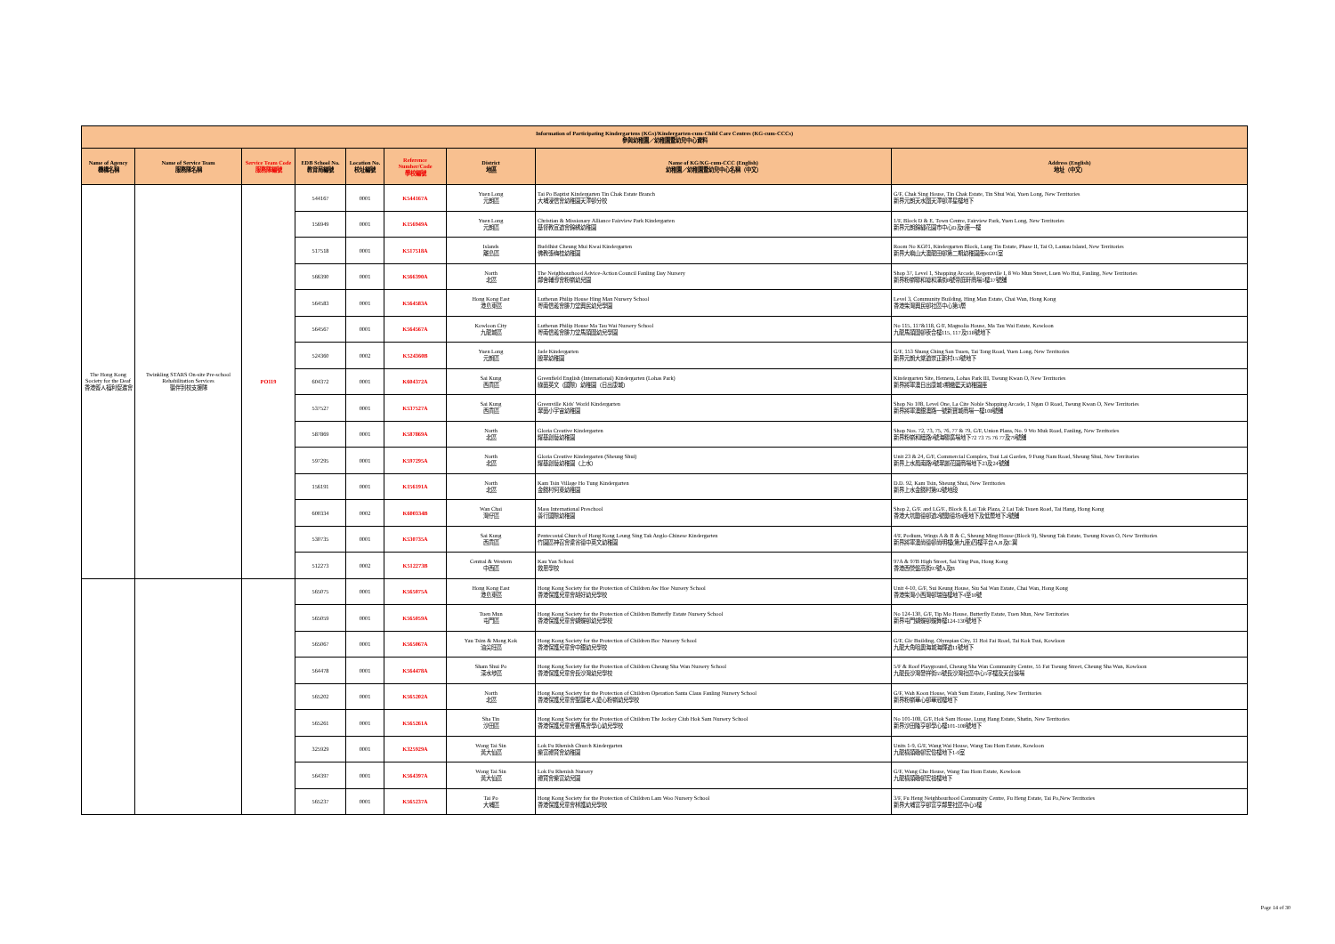| Information of Participating Kindergartens (KGs)/Kindergarten-cum-Child Care Centres (KG-cum-CCCs) 參與幼稚園／幼稚園暨幼兒中心資料 | | | | | | | | |
| --- | --- | --- | --- | --- | --- | --- | --- | --- |
| Name of Agency 機構名稱 | Name of Service Team 服務隊名稱 | Service Team Code 服務隊編號 | EDB School No. 教育局編號 | Location No. 校址編號 | Reference Number/Code 學校編號 | District 地區 | Name of KG/KG-cum-CCC (English) 幼稚園／幼稚園暨幼兒中心名稱（中文） | Address (English) 地址（中文） |
| The Hong Kong Society for the Deaf 香港聾人福利促進會 | Twinkling STARS On-site Pre-school Rehabilitation Services 聽伴到校支援隊 | PO119 | 544167 | 0001 | K544167A | Yuen Long 元朗區 | Tai Po Baptist Kindergarten Tin Chak Estate Branch 大埔浸信會幼稚園天澤邨分校 | G/F, Chak Sing House, Tin Chak Estate, Tin Shui Wai, Yuen Long, New Territories 新界元朗天水圍天澤邨澤星樓地下 |
| | | | 156949 | 0001 | K156949A | Yuen Long 元朗區 | Christian & Missionary Alliance Fairview Park Kindergarten 基督教宣道會錦綉幼稚園 | 1/F, Block D & E, Town Centre, Fairview Park, Yuen Long, New Territories 新界元朗錦繡花園市中心D及E座一樓 |
| | | | 517518 | 0001 | K517518A | Islands 離島區 | Buddhist Cheung Mui Kwai Kindergarten 佛教張梅桂幼稚園 | Room No KG01, Kindergarten Block, Lung Tin Estate, Phase II, Tai O, Lantau Island, New Territories 新界大嶼山大澳龍田邨第二期幼稚園座KG01室 |
| | | | 566390 | 0001 | K566390A | North 北區 | The Neighbourhood Advice-Action Council Fanling Day Nursery 鄰舍輔導會粉嶺幼兒園 | Shop 37, Level 1, Shopping Arcade, Regentville I, 8 Wo Mun Street, Luen Wo Hui, Fanling, New Territories 新界粉嶺聯和墟和滿街8號帝庭軒商場1樓37號舖 |
| | | | 564583 | 0001 | K564583A | Hong Kong East 港島東區 | Lutheran Philip House Hing Man Nursery School 粵南信義會腓力堂興民幼兒學園 | Level 3, Community Building, Hing Man Estate, Chai Wan, Hong Kong 香港柴灣興民邨社區中心第3層 |
| | | | 564567 | 0001 | K564567A | Kowloon City 九龍城區 | Lutheran Philip House Ma Tau Wai Nursery School 粵南信義會腓力堂馬頭圍幼兒學園 | No 115, 117&118, G/F, Magnolia House, Ma Tau Wai Estate, Kowloon 九龍馬頭圍邨夜合樓115, 117及118號地下 |
| | | | 524360 | 0002 | K524360B | Yuen Long 元朗區 | Jade Kindergarten 殷翠幼稚園 | G/F, 153 Shung Ching San Tsuen, Tai Tong Road, Yuen Long, New Territories 新界元朗大棠道崇正新村153號地下 |
| | | | 604372 | 0001 | K604372A | Sai Kung 西貢區 | Greenfield English (International) Kindergarten (Lohas Park) 綠茵英文（國際）幼稚園（日出康城） | Kindergarten Site, Hemera, Lohas Park III, Tseung Kwan O, New Territories 新界將軍澳日出康城3期緻藍天幼稚園座 |
| | | | 537527 | 0001 | K537527A | Sai Kung 西貢區 | Greenville Kids' World Kindergarten 翠茵小宇宙幼稚園 | Shop No 108, Level One, La Cite Noble Shopping Arcade, 1 Ngan O Road, Tseung Kwan O, New Territories 新界將軍澳銀澳路一號新寶城商場一樓108號舖 |
| | | | 587869 | 0001 | K587869A | North 北區 | Gloria Creative Kindergarten 耀基創藝幼稚園 | Shop Nos. 72, 73, 75, 76, 77 & 79, G/F, Union Plaza, No. 9 Wo Muk Road, Fanling, New Territories 新界粉嶺和睦路9號海聯廣場地下72 73 75 76 77及79號舖 |
| | | | 597295 | 0001 | K597295A | North 北區 | Gloria Creative Kindergarten (Sheung Shui) 耀基創藝幼稚園（上水） | Unit 23 & 24, G/F, Commercial Complex, Tsui Lai Garden, 9 Fung Nam Road, Sheung Shui, New Territories 新界上水鳳南路9號翠麗花園商場地下23及24號舖 |
| | | | 156191 | 0001 | K156191A | North 北區 | Kam Tsin Village Ho Tung Kindergarten 金錢村何東幼稚園 | D.D. 92, Kam Tsin, Sheung Shui, New Territories 新界上水金錢村第92號地段 |
| | | | 600334 | 0002 | K600334B | Wan Chai 灣仔區 | Mass International Preschool 善行國際幼稚園 | Shop 2, G/F. and LG/F., Block 8, Lai Tak Plaza, 2 Lai Tak Tsuen Road, Tai Hang, Hong Kong 香港大坑勵德邨道2號勵德坊8座地下及低層地下2號舖 |
| | | | 530735 | 0001 | K530735A | Sai Kung 西貢區 | Pentecostal Church of Hong Kong Leung Sing Tak Anglo-Chinese Kindergarten 竹園區神召會梁省德中英文幼稚園 | 4/F, Podium, Wings A & B & C, Sheung Ming House (Block 9), Sheung Tak Estate, Tseung Kwan O, New Territories 新界將軍澳尚德邨尚明樓(第九座)四樓平台A,B及C翼 |
| | | | 512273 | 0002 | K512273B | Central & Western 中西區 | Kau Yan School 救恩學校 | 97A & 97B High Street, Sai Ying Pun, Hong Kong 香港西營盤高街97號A及B |
| | | | 565075 | 0001 | K565075A | Hong Kong East 港島東區 | Hong Kong Society for the Protection of Children Aw Hoe Nursery School 香港保護兒童會胡好幼兒學校 | Unit 4-10, G/F, Sui Keung House, Siu Sai Wan Estate, Chai Wan, Hong Kong 香港柴灣小西灣邨瑞強樓地下4至10號 |
| | | | 565059 | 0001 | K565059A | Tuen Mun 屯門區 | Hong Kong Society for the Protection of Children Butterfly Estate Nursery School 香港保護兒童會蝴蝶邨幼兒學校 | No 124-130, G/F, Tip Mo House, Butterfly Estate, Tuen Mun, New Territories 新界屯門蝴蝶邨蝶舞樓124-130號地下 |
| | | | 565067 | 0001 | K565067A | Yau Tsim & Mong Kok 油尖旺區 | Hong Kong Society for the Protection of Children Boc Nursery School 香港保護兒童會中銀幼兒學校 | G/F, Gic Building, Olympian City, 11 Hoi Fai Road, Tai Kok Tsui, Kowloon 九龍大角咀奧海城海輝道11號地下 |
| | | | 564478 | 0001 | K564478A | Sham Shui Po 深水埗區 | Hong Kong Society for the Protection of Children Cheung Sha Wan Nursery School 香港保護兒童會長沙灣幼兒學校 | 5/F & Roof Playground, Cheung Sha Wan Community Centre, 55 Fat Tseung Street, Cheung Sha Wan, Kowloon 九龍長沙灣發祥街55號長沙灣社區中心5字樓及天台操場 |
| | | | 565202 | 0001 | K565202A | North 北區 | Hong Kong Society for the Protection of Children Operation Santa Claus Fanling Nursery School 香港保護兒童會聖誕老人愛心粉嶺幼兒學校 | G/F, Wah Koon House, Wah Sum Estate, Fanling, New Territories 新界粉嶺華心邨華冠樓地下 |
| | | | 565261 | 0001 | K565261A | Sha Tin 沙田區 | Hong Kong Society for the Protection of Children The Jockey Club Hok Sam Nursery School 香港保護兒童會賽馬會學心幼兒學校 | No 101-108, G/F, Hok Sam House, Lung Hang Estate, Shatin, New Territories 新界沙田隆亨邨學心樓101-108號地下 |
| | | | 325929 | 0001 | K325929A | Wong Tai Sin 黃大仙區 | Lok Fu Rhenish Church Kindergarten 樂富禮賢會幼稚園 | Units 1-9, G/F, Wang Wai House, Wang Tau Hom Estate, Kowloon 九龍橫頭磡邨宏偉樓地下1-9室 |
| | | | 564397 | 0001 | K564397A | Wong Tai Sin 黃大仙區 | Lok Fu Rhenish Nursery 禮賢會樂富幼兒園 | G/F, Wang Cho House, Wang Tau Hom Estate, Kowloon 九龍橫頭磡邨宏祖樓地下 |
| | | | 565237 | 0001 | K565237A | Tai Po 大埔區 | Hong Kong Society for the Protection of Children Lam Woo Nursery School 香港保護兒童會林護幼兒學校 | 3/F, Fu Heng Neighbourhood Community Centre, Fu Heng Estate, Tai Po,New Territories 新界大埔富亨邨富亨鄰里社區中心3樓 |
Page 14 of 30